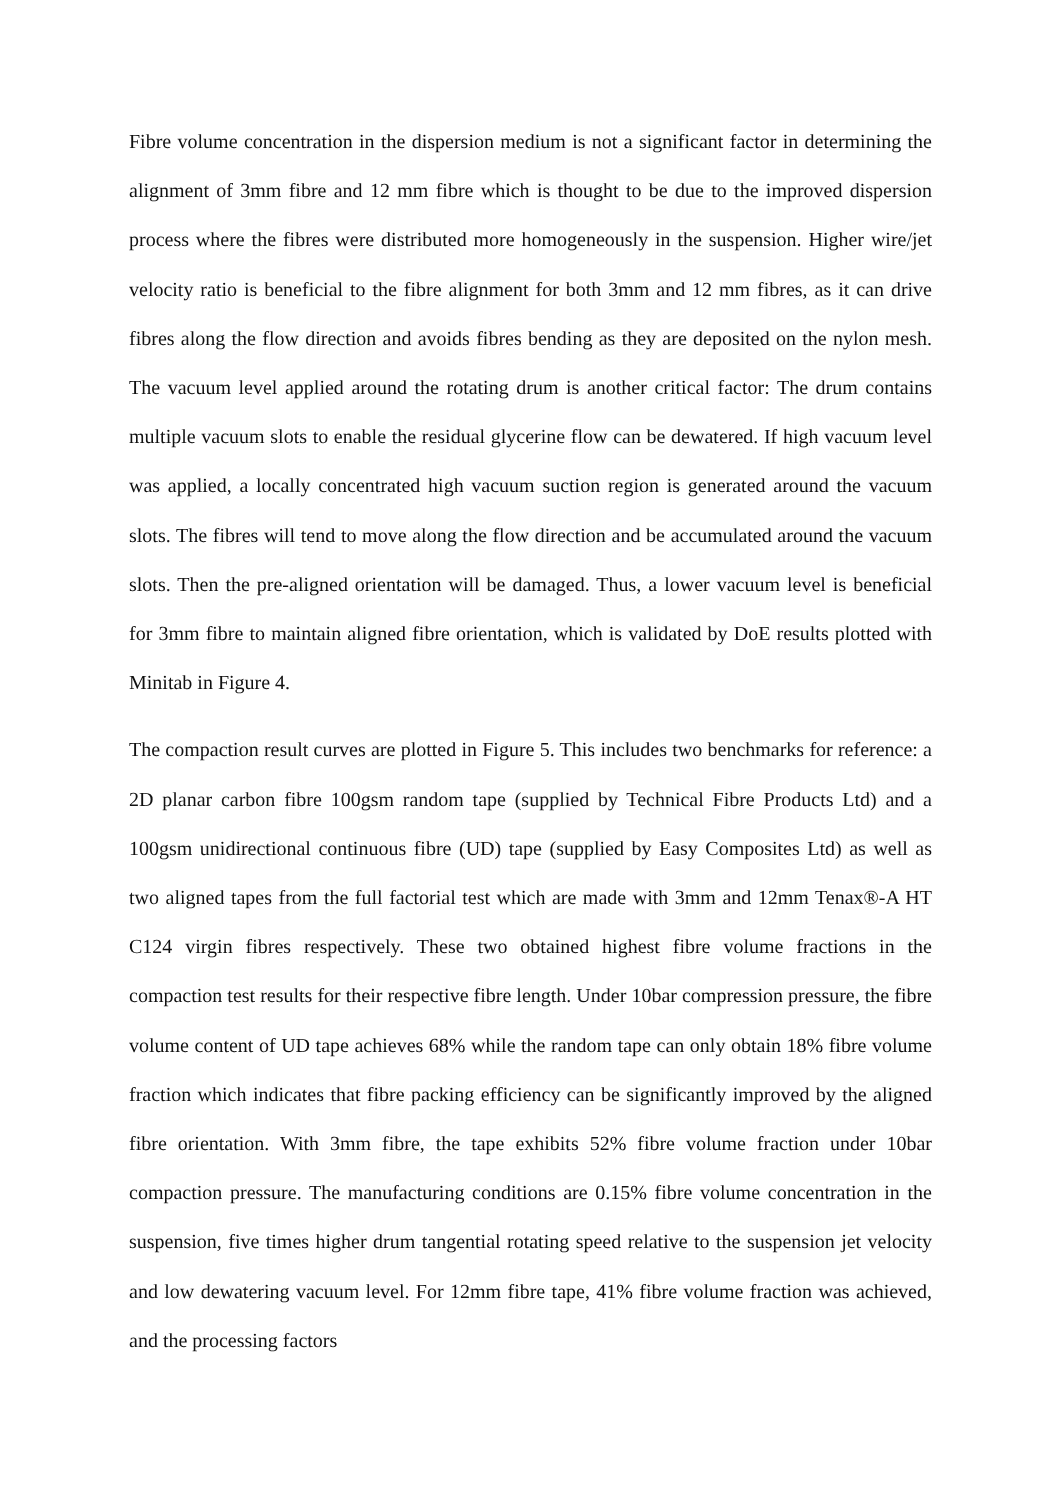Fibre volume concentration in the dispersion medium is not a significant factor in determining the alignment of 3mm fibre and 12 mm fibre which is thought to be due to the improved dispersion process where the fibres were distributed more homogeneously in the suspension. Higher wire/jet velocity ratio is beneficial to the fibre alignment for both 3mm and 12 mm fibres, as it can drive fibres along the flow direction and avoids fibres bending as they are deposited on the nylon mesh. The vacuum level applied around the rotating drum is another critical factor: The drum contains multiple vacuum slots to enable the residual glycerine flow can be dewatered. If high vacuum level was applied, a locally concentrated high vacuum suction region is generated around the vacuum slots. The fibres will tend to move along the flow direction and be accumulated around the vacuum slots. Then the pre-aligned orientation will be damaged. Thus, a lower vacuum level is beneficial for 3mm fibre to maintain aligned fibre orientation, which is validated by DoE results plotted with Minitab in Figure 4.
The compaction result curves are plotted in Figure 5. This includes two benchmarks for reference: a 2D planar carbon fibre 100gsm random tape (supplied by Technical Fibre Products Ltd) and a 100gsm unidirectional continuous fibre (UD) tape (supplied by Easy Composites Ltd) as well as two aligned tapes from the full factorial test which are made with 3mm and 12mm Tenax®-A HT C124 virgin fibres respectively. These two obtained highest fibre volume fractions in the compaction test results for their respective fibre length. Under 10bar compression pressure, the fibre volume content of UD tape achieves 68% while the random tape can only obtain 18% fibre volume fraction which indicates that fibre packing efficiency can be significantly improved by the aligned fibre orientation. With 3mm fibre, the tape exhibits 52% fibre volume fraction under 10bar compaction pressure. The manufacturing conditions are 0.15% fibre volume concentration in the suspension, five times higher drum tangential rotating speed relative to the suspension jet velocity and low dewatering vacuum level. For 12mm fibre tape, 41% fibre volume fraction was achieved, and the processing factors